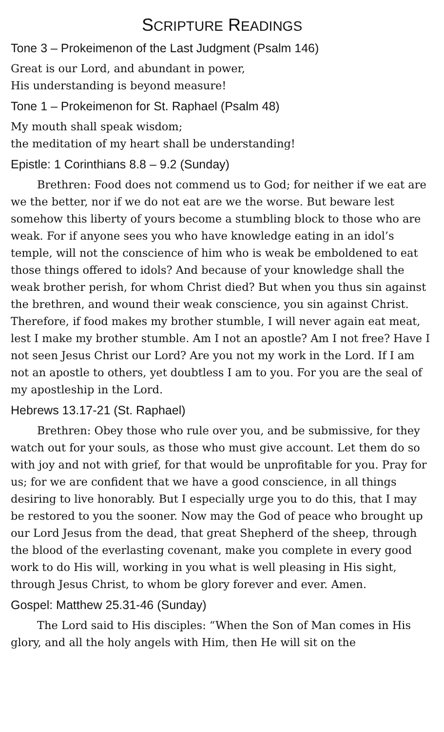SCRIPTURE READINGS
Tone 3 – Prokeimenon of the Last Judgment (Psalm 146)
Great is our Lord, and abundant in power,
His understanding is beyond measure!
Tone 1 – Prokeimenon for St. Raphael (Psalm 48)
My mouth shall speak wisdom;
the meditation of my heart shall be understanding!
Epistle: 1 Corinthians 8.8 – 9.2 (Sunday)
Brethren: Food does not commend us to God; for neither if we eat are we the better, nor if we do not eat are we the worse. But beware lest somehow this liberty of yours become a stumbling block to those who are weak. For if anyone sees you who have knowledge eating in an idol’s temple, will not the conscience of him who is weak be emboldened to eat those things offered to idols? And because of your knowledge shall the weak brother perish, for whom Christ died? But when you thus sin against the brethren, and wound their weak conscience, you sin against Christ. Therefore, if food makes my brother stumble, I will never again eat meat, lest I make my brother stumble. Am I not an apostle? Am I not free? Have I not seen Jesus Christ our Lord? Are you not my work in the Lord. If I am not an apostle to others, yet doubtless I am to you. For you are the seal of my apostleship in the Lord.
Hebrews 13.17-21 (St. Raphael)
Brethren: Obey those who rule over you, and be submissive, for they watch out for your souls, as those who must give account. Let them do so with joy and not with grief, for that would be unprofitable for you. Pray for us; for we are confident that we have a good conscience, in all things desiring to live honorably. But I especially urge you to do this, that I may be restored to you the sooner. Now may the God of peace who brought up our Lord Jesus from the dead, that great Shepherd of the sheep, through the blood of the everlasting covenant, make you complete in every good work to do His will, working in you what is well pleasing in His sight, through Jesus Christ, to whom be glory forever and ever. Amen.
Gospel: Matthew 25.31-46 (Sunday)
The Lord said to His disciples: “When the Son of Man comes in His glory, and all the holy angels with Him, then He will sit on the